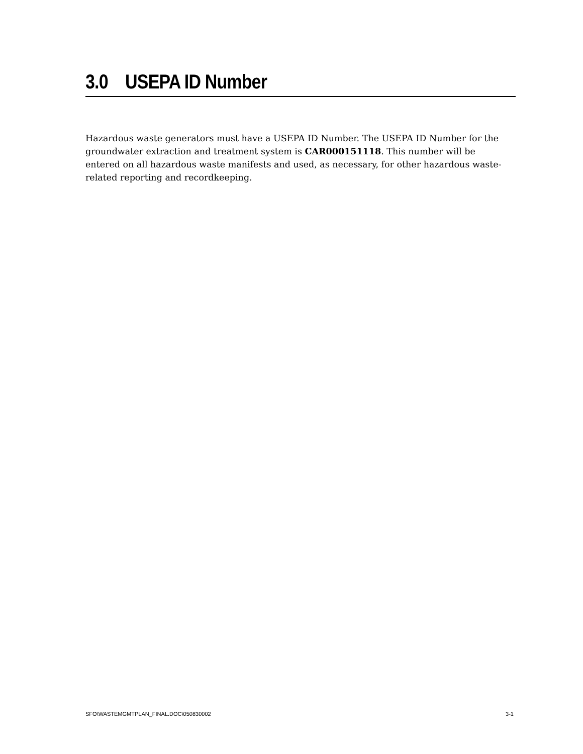3.0 USEPA ID Number
Hazardous waste generators must have a USEPA ID Number. The USEPA ID Number for the groundwater extraction and treatment system is CAR000151118. This number will be entered on all hazardous waste manifests and used, as necessary, for other hazardous waste-related reporting and recordkeeping.
SFO\WASTEMGMTPLAN_FINAL.DOC\050830002 3-1